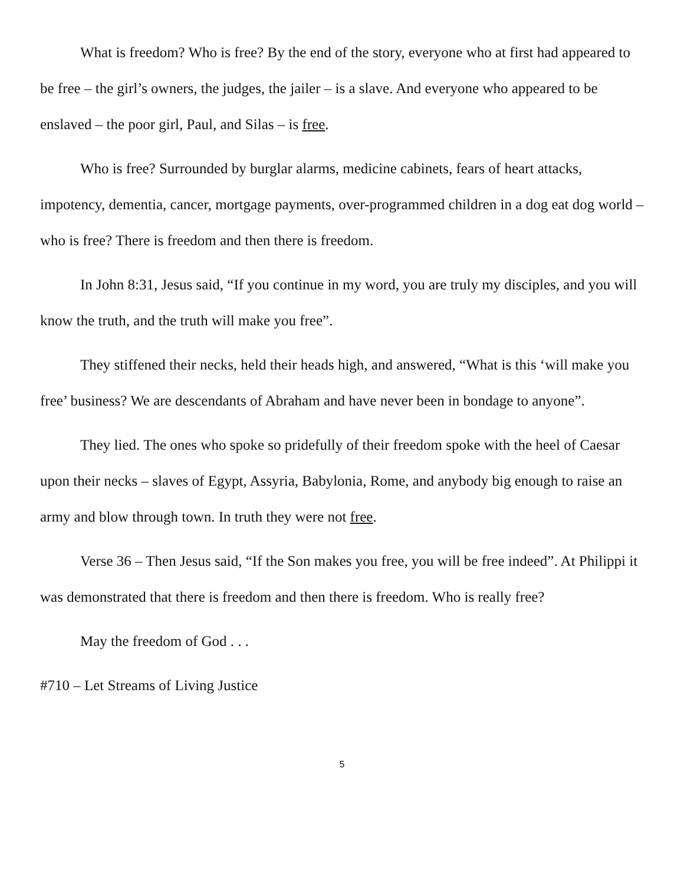What is freedom? Who is free? By the end of the story, everyone who at first had appeared to be free – the girl’s owners, the judges, the jailer – is a slave. And everyone who appeared to be enslaved – the poor girl, Paul, and Silas – is free.
Who is free? Surrounded by burglar alarms, medicine cabinets, fears of heart attacks, impotency, dementia, cancer, mortgage payments, over-programmed children in a dog eat dog world – who is free? There is freedom and then there is freedom.
In John 8:31, Jesus said, “If you continue in my word, you are truly my disciples, and you will know the truth, and the truth will make you free”.
They stiffened their necks, held their heads high, and answered, “What is this ‘will make you free’ business? We are descendants of Abraham and have never been in bondage to anyone”.
They lied. The ones who spoke so pridefully of their freedom spoke with the heel of Caesar upon their necks – slaves of Egypt, Assyria, Babylonia, Rome, and anybody big enough to raise an army and blow through town. In truth they were not free.
Verse 36 – Then Jesus said, “If the Son makes you free, you will be free indeed”. At Philippi it was demonstrated that there is freedom and then there is freedom. Who is really free?
May the freedom of God . . .
#710 – Let Streams of Living Justice
5